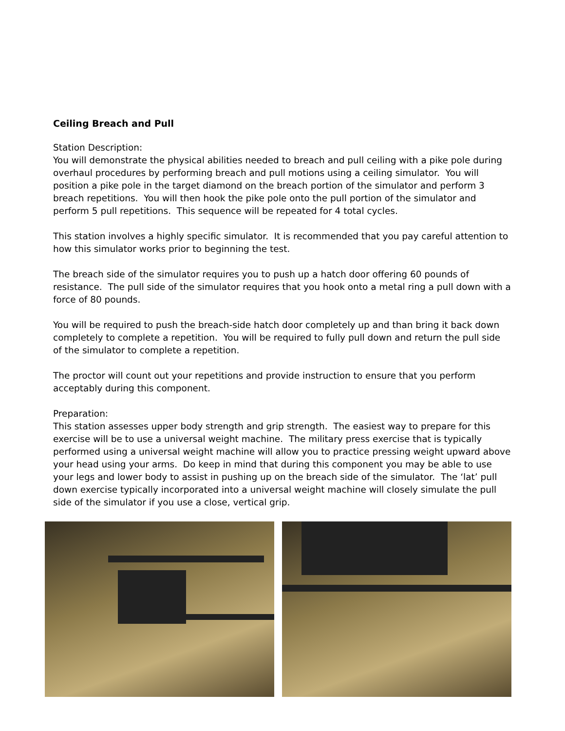Ceiling Breach and Pull
Station Description:
You will demonstrate the physical abilities needed to breach and pull ceiling with a pike pole during overhaul procedures by performing breach and pull motions using a ceiling simulator. You will position a pike pole in the target diamond on the breach portion of the simulator and perform 3 breach repetitions. You will then hook the pike pole onto the pull portion of the simulator and perform 5 pull repetitions. This sequence will be repeated for 4 total cycles.
This station involves a highly specific simulator. It is recommended that you pay careful attention to how this simulator works prior to beginning the test.
The breach side of the simulator requires you to push up a hatch door offering 60 pounds of resistance. The pull side of the simulator requires that you hook onto a metal ring a pull down with a force of 80 pounds.
You will be required to push the breach-side hatch door completely up and than bring it back down completely to complete a repetition. You will be required to fully pull down and return the pull side of the simulator to complete a repetition.
The proctor will count out your repetitions and provide instruction to ensure that you perform acceptably during this component.
Preparation:
This station assesses upper body strength and grip strength. The easiest way to prepare for this exercise will be to use a universal weight machine. The military press exercise that is typically performed using a universal weight machine will allow you to practice pressing weight upward above your head using your arms. Do keep in mind that during this component you may be able to use your legs and lower body to assist in pushing up on the breach side of the simulator. The ‘lat’ pull down exercise typically incorporated into a universal weight machine will closely simulate the pull side of the simulator if you use a close, vertical grip.